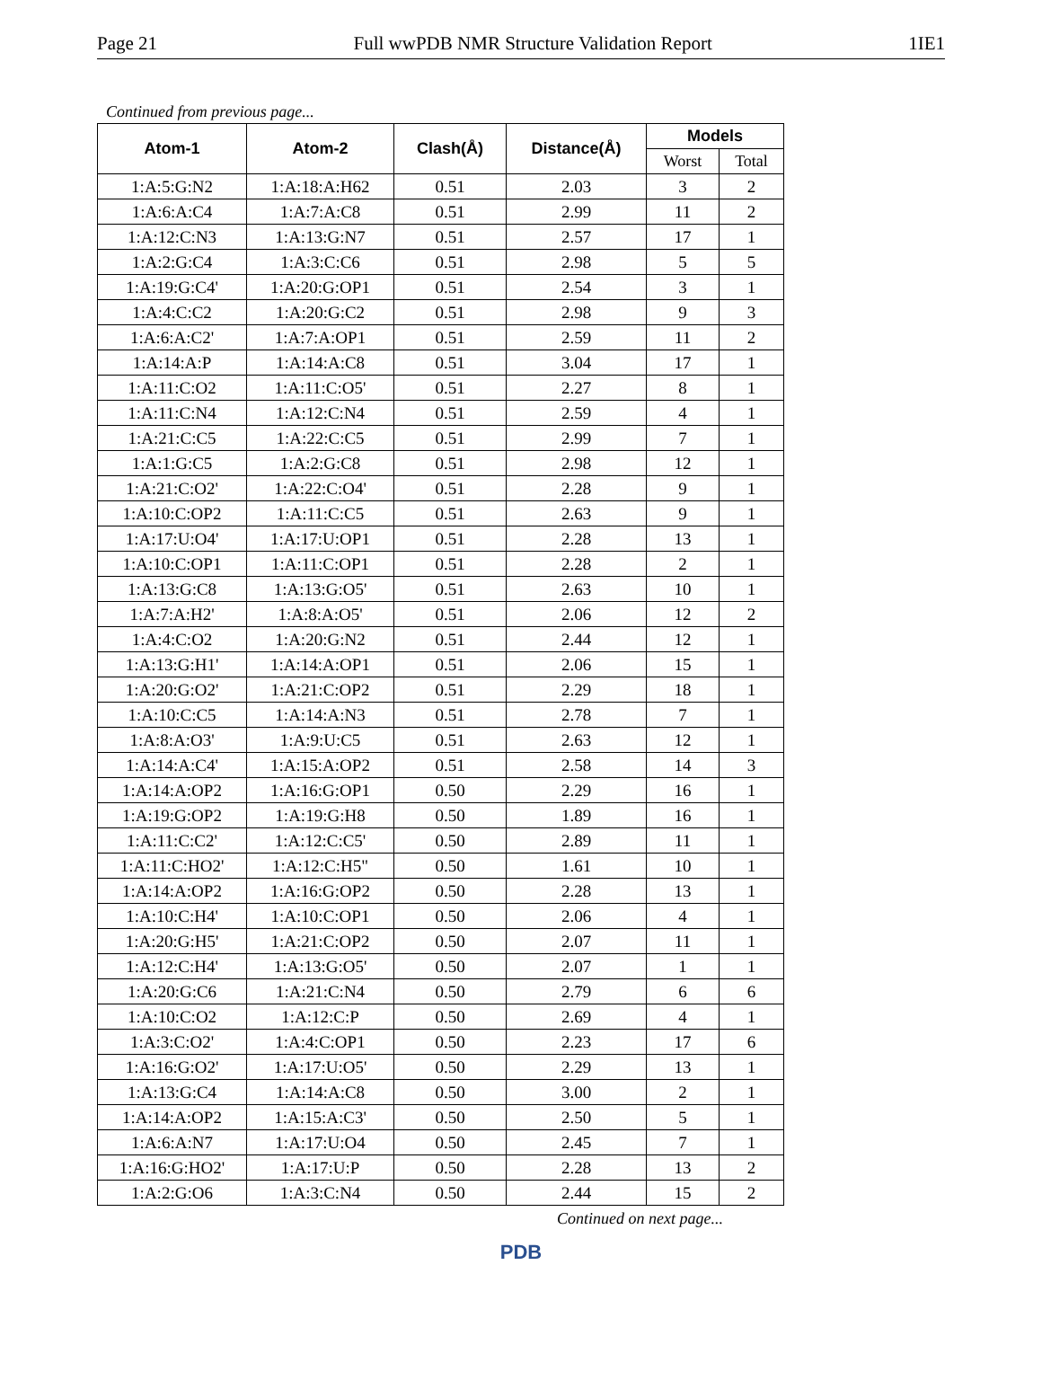Page 21 Full wwPDB NMR Structure Validation Report 1IE1
Continued from previous page...
| Atom-1 | Atom-2 | Clash(Å) | Distance(Å) | Models | |
| --- | --- | --- | --- | --- | --- |
| | | | | Worst | Total |
| 1:A:5:G:N2 | 1:A:18:A:H62 | 0.51 | 2.03 | 3 | 2 |
| 1:A:6:A:C4 | 1:A:7:A:C8 | 0.51 | 2.99 | 11 | 2 |
| 1:A:12:C:N3 | 1:A:13:G:N7 | 0.51 | 2.57 | 17 | 1 |
| 1:A:2:G:C4 | 1:A:3:C:C6 | 0.51 | 2.98 | 5 | 5 |
| 1:A:19:G:C4' | 1:A:20:G:OP1 | 0.51 | 2.54 | 3 | 1 |
| 1:A:4:C:C2 | 1:A:20:G:C2 | 0.51 | 2.98 | 9 | 3 |
| 1:A:6:A:C2' | 1:A:7:A:OP1 | 0.51 | 2.59 | 11 | 2 |
| 1:A:14:A:P | 1:A:14:A:C8 | 0.51 | 3.04 | 17 | 1 |
| 1:A:11:C:O2 | 1:A:11:C:O5' | 0.51 | 2.27 | 8 | 1 |
| 1:A:11:C:N4 | 1:A:12:C:N4 | 0.51 | 2.59 | 4 | 1 |
| 1:A:21:C:C5 | 1:A:22:C:C5 | 0.51 | 2.99 | 7 | 1 |
| 1:A:1:G:C5 | 1:A:2:G:C8 | 0.51 | 2.98 | 12 | 1 |
| 1:A:21:C:O2' | 1:A:22:C:O4' | 0.51 | 2.28 | 9 | 1 |
| 1:A:10:C:OP2 | 1:A:11:C:C5 | 0.51 | 2.63 | 9 | 1 |
| 1:A:17:U:O4' | 1:A:17:U:OP1 | 0.51 | 2.28 | 13 | 1 |
| 1:A:10:C:OP1 | 1:A:11:C:OP1 | 0.51 | 2.28 | 2 | 1 |
| 1:A:13:G:C8 | 1:A:13:G:O5' | 0.51 | 2.63 | 10 | 1 |
| 1:A:7:A:H2' | 1:A:8:A:O5' | 0.51 | 2.06 | 12 | 2 |
| 1:A:4:C:O2 | 1:A:20:G:N2 | 0.51 | 2.44 | 12 | 1 |
| 1:A:13:G:H1' | 1:A:14:A:OP1 | 0.51 | 2.06 | 15 | 1 |
| 1:A:20:G:O2' | 1:A:21:C:OP2 | 0.51 | 2.29 | 18 | 1 |
| 1:A:10:C:C5 | 1:A:14:A:N3 | 0.51 | 2.78 | 7 | 1 |
| 1:A:8:A:O3' | 1:A:9:U:C5 | 0.51 | 2.63 | 12 | 1 |
| 1:A:14:A:C4' | 1:A:15:A:OP2 | 0.51 | 2.58 | 14 | 3 |
| 1:A:14:A:OP2 | 1:A:16:G:OP1 | 0.50 | 2.29 | 16 | 1 |
| 1:A:19:G:OP2 | 1:A:19:G:H8 | 0.50 | 1.89 | 16 | 1 |
| 1:A:11:C:C2' | 1:A:12:C:C5' | 0.50 | 2.89 | 11 | 1 |
| 1:A:11:C:HO2' | 1:A:12:C:H5" | 0.50 | 1.61 | 10 | 1 |
| 1:A:14:A:OP2 | 1:A:16:G:OP2 | 0.50 | 2.28 | 13 | 1 |
| 1:A:10:C:H4' | 1:A:10:C:OP1 | 0.50 | 2.06 | 4 | 1 |
| 1:A:20:G:H5' | 1:A:21:C:OP2 | 0.50 | 2.07 | 11 | 1 |
| 1:A:12:C:H4' | 1:A:13:G:O5' | 0.50 | 2.07 | 1 | 1 |
| 1:A:20:G:C6 | 1:A:21:C:N4 | 0.50 | 2.79 | 6 | 6 |
| 1:A:10:C:O2 | 1:A:12:C:P | 0.50 | 2.69 | 4 | 1 |
| 1:A:3:C:O2' | 1:A:4:C:OP1 | 0.50 | 2.23 | 17 | 6 |
| 1:A:16:G:O2' | 1:A:17:U:O5' | 0.50 | 2.29 | 13 | 1 |
| 1:A:13:G:C4 | 1:A:14:A:C8 | 0.50 | 3.00 | 2 | 1 |
| 1:A:14:A:OP2 | 1:A:15:A:C3' | 0.50 | 2.50 | 5 | 1 |
| 1:A:6:A:N7 | 1:A:17:U:O4 | 0.50 | 2.45 | 7 | 1 |
| 1:A:16:G:HO2' | 1:A:17:U:P | 0.50 | 2.28 | 13 | 2 |
| 1:A:2:G:O6 | 1:A:3:C:N4 | 0.50 | 2.44 | 15 | 2 |
Continued on next page...
PDB